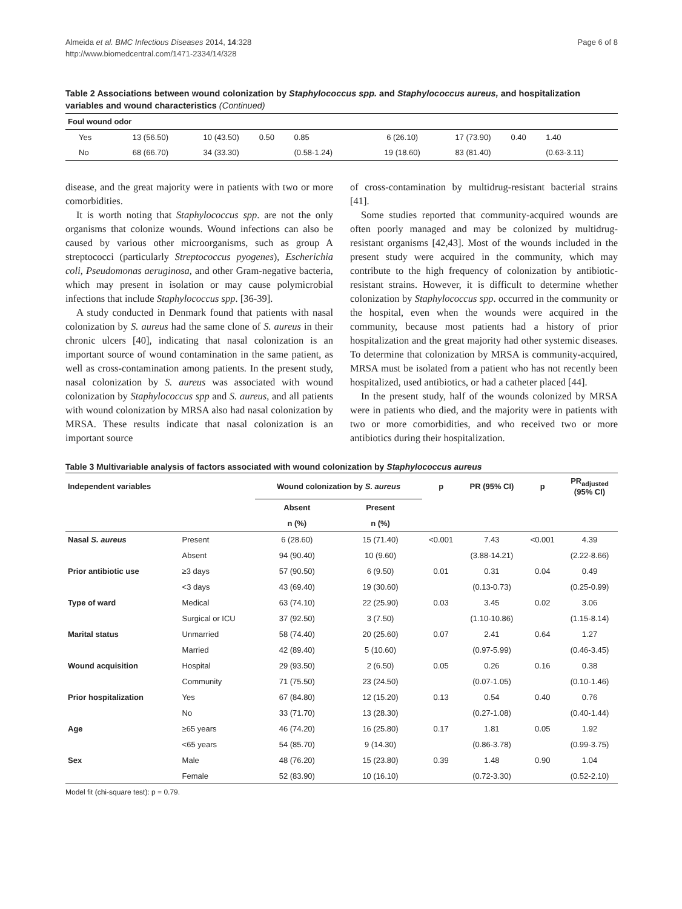Almeida et al. BMC Infectious Diseases 2014, 14:328
http://www.biomedcentral.com/1471-2334/14/328
Page 6 of 8
Table 2 Associations between wound colonization by Staphylococcus spp. and Staphylococcus aureus, and hospitalization variables and wound characteristics (Continued)
| Foul wound odor | | | | | | | | |
| Yes | 13 (56.50) | 10 (43.50) | 0.50 | 0.85 | 6 (26.10) | 17 (73.90) | 0.40 | 1.40 |
| No | 68 (66.70) | 34 (33.30) | | (0.58-1.24) | 19 (18.60) | 83 (81.40) | | (0.63-3.11) |
disease, and the great majority were in patients with two or more comorbidities.
It is worth noting that Staphylococcus spp. are not the only organisms that colonize wounds. Wound infections can also be caused by various other microorganisms, such as group A streptococci (particularly Streptococcus pyogenes), Escherichia coli, Pseudomonas aeruginosa, and other Gram-negative bacteria, which may present in isolation or may cause polymicrobial infections that include Staphylococcus spp. [36-39].
A study conducted in Denmark found that patients with nasal colonization by S. aureus had the same clone of S. aureus in their chronic ulcers [40], indicating that nasal colonization is an important source of wound contamination in the same patient, as well as cross-contamination among patients. In the present study, nasal colonization by S. aureus was associated with wound colonization by Staphylococcus spp and S. aureus, and all patients with wound colonization by MRSA also had nasal colonization by MRSA. These results indicate that nasal colonization is an important source
of cross-contamination by multidrug-resistant bacterial strains [41].
Some studies reported that community-acquired wounds are often poorly managed and may be colonized by multidrug-resistant organisms [42,43]. Most of the wounds included in the present study were acquired in the community, which may contribute to the high frequency of colonization by antibiotic-resistant strains. However, it is difficult to determine whether colonization by Staphylococcus spp. occurred in the community or the hospital, even when the wounds were acquired in the community, because most patients had a history of prior hospitalization and the great majority had other systemic diseases. To determine that colonization by MRSA is community-acquired, MRSA must be isolated from a patient who has not recently been hospitalized, used antibiotics, or had a catheter placed [44].
In the present study, half of the wounds colonized by MRSA were in patients who died, and the majority were in patients with two or more comorbidities, and who received two or more antibiotics during their hospitalization.
Table 3 Multivariable analysis of factors associated with wound colonization by Staphylococcus aureus
| Independent variables | | Wound colonization by S. aureus | | p | PR (95% CI) | p | PR<sub>adjusted</sub> (95% CI) |
| --- | --- | --- | --- | --- | --- | --- | --- |
| | | Absent | Present | | | | |
| | | n (%) | n (%) | | | | |
| Nasal S. aureus | Present | 6 (28.60) | 15 (71.40) | <0.001 | 7.43 | <0.001 | 4.39 |
| | Absent | 94 (90.40) | 10 (9.60) | | (3.88-14.21) | | (2.22-8.66) |
| Prior antibiotic use | ≥3 days | 57 (90.50) | 6 (9.50) | 0.01 | 0.31 | 0.04 | 0.49 |
| | <3 days | 43 (69.40) | 19 (30.60) | | (0.13-0.73) | | (0.25-0.99) |
| Type of ward | Medical | 63 (74.10) | 22 (25.90) | 0.03 | 3.45 | 0.02 | 3.06 |
| | Surgical or ICU | 37 (92.50) | 3 (7.50) | | (1.10-10.86) | | (1.15-8.14) |
| Marital status | Unmarried | 58 (74.40) | 20 (25.60) | 0.07 | 2.41 | 0.64 | 1.27 |
| | Married | 42 (89.40) | 5 (10.60) | | (0.97-5.99) | | (0.46-3.45) |
| Wound acquisition | Hospital | 29 (93.50) | 2 (6.50) | 0.05 | 0.26 | 0.16 | 0.38 |
| | Community | 71 (75.50) | 23 (24.50) | | (0.07-1.05) | | (0.10-1.46) |
| Prior hospitalization | Yes | 67 (84.80) | 12 (15.20) | 0.13 | 0.54 | 0.40 | 0.76 |
| | No | 33 (71.70) | 13 (28.30) | | (0.27-1.08) | | (0.40-1.44) |
| Age | ≥65 years | 46 (74.20) | 16 (25.80) | 0.17 | 1.81 | 0.05 | 1.92 |
| | <65 years | 54 (85.70) | 9 (14.30) | | (0.86-3.78) | | (0.99-3.75) |
| Sex | Male | 48 (76.20) | 15 (23.80) | 0.39 | 1.48 | 0.90 | 1.04 |
| | Female | 52 (83.90) | 10 (16.10) | | (0.72-3.30) | | (0.52-2.10) |
Model fit (chi-square test): p = 0.79.